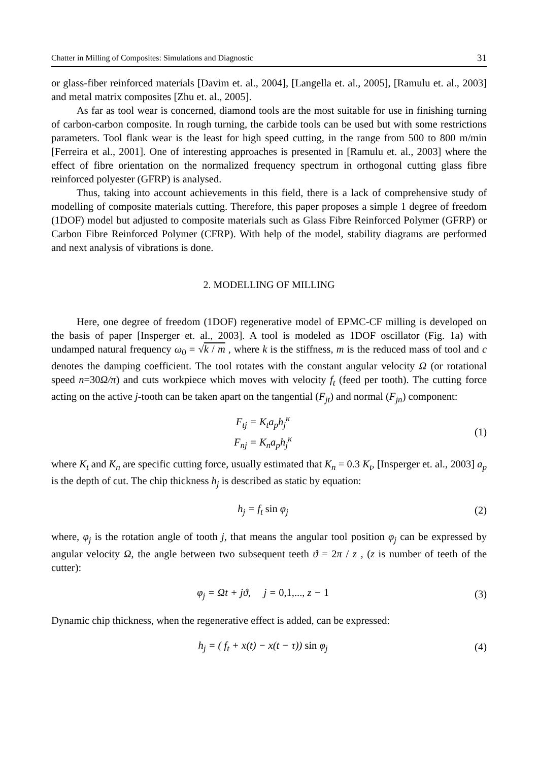Chatter in Milling of Composites: Simulations and Diagnostic 31
or glass-fiber reinforced materials [Davim et. al., 2004], [Langella et. al., 2005], [Ramulu et. al., 2003] and metal matrix composites [Zhu et. al., 2005].
As far as tool wear is concerned, diamond tools are the most suitable for use in finishing turning of carbon-carbon composite. In rough turning, the carbide tools can be used but with some restrictions parameters. Tool flank wear is the least for high speed cutting, in the range from 500 to 800 m/min [Ferreira et al., 2001]. One of interesting approaches is presented in [Ramulu et. al., 2003] where the effect of fibre orientation on the normalized frequency spectrum in orthogonal cutting glass fibre reinforced polyester (GFRP) is analysed.
Thus, taking into account achievements in this field, there is a lack of comprehensive study of modelling of composite materials cutting. Therefore, this paper proposes a simple 1 degree of freedom (1DOF) model but adjusted to composite materials such as Glass Fibre Reinforced Polymer (GFRP) or Carbon Fibre Reinforced Polymer (CFRP). With help of the model, stability diagrams are performed and next analysis of vibrations is done.
2. MODELLING OF MILLING
Here, one degree of freedom (1DOF) regenerative model of EPMC-CF milling is developed on the basis of paper [Insperger et. al., 2003]. A tool is modeled as 1DOF oscillator (Fig. 1a) with undamped natural frequency ω<sub>0</sub> = √k / m , where k is the stiffness, m is the reduced mass of tool and c denotes the damping coefficient. The tool rotates with the constant angular velocity Ω (or rotational speed n=30Ω/π) and cuts workpiece which moves with velocity f<sub>t</sub> (feed per tooth). The cutting force acting on the active j-tooth can be taken apart on the tangential (F<sub>jt</sub>) and normal (F<sub>jn</sub>) component:
F<sub>tj</sub> = K<sub>t</sub>a<sub>p</sub>h<sub>j</sub><sup>κ</sup>
F<sub>nj</sub> = K<sub>n</sub>a<sub>p</sub>h<sub>j</sub><sup>κ</sup>
(1)
where K<sub>t</sub> and K<sub>n</sub> are specific cutting force, usually estimated that K<sub>n</sub> = 0.3 K<sub>t</sub>, [Insperger et. al., 2003] a<sub>p</sub> is the depth of cut. The chip thickness h<sub>j</sub> is described as static by equation:
h<sub>j</sub> = f<sub>t</sub> sin φ<sub>j</sub> (2)
where, φ<sub>j</sub> is the rotation angle of tooth j, that means the angular tool position φ<sub>j</sub> can be expressed by angular velocity Ω, the angle between two subsequent teeth ϑ = 2π / z , (z is number of teeth of the cutter):
φ<sub>j</sub> = Ωt + jϑ, j = 0,1,..., z − 1
(3)
Dynamic chip thickness, when the regenerative effect is added, can be expressed:
h<sub>j</sub> = ( f<sub>t</sub> + x(t) − x(t − τ)) sin φ<sub>j</sub>
(4)